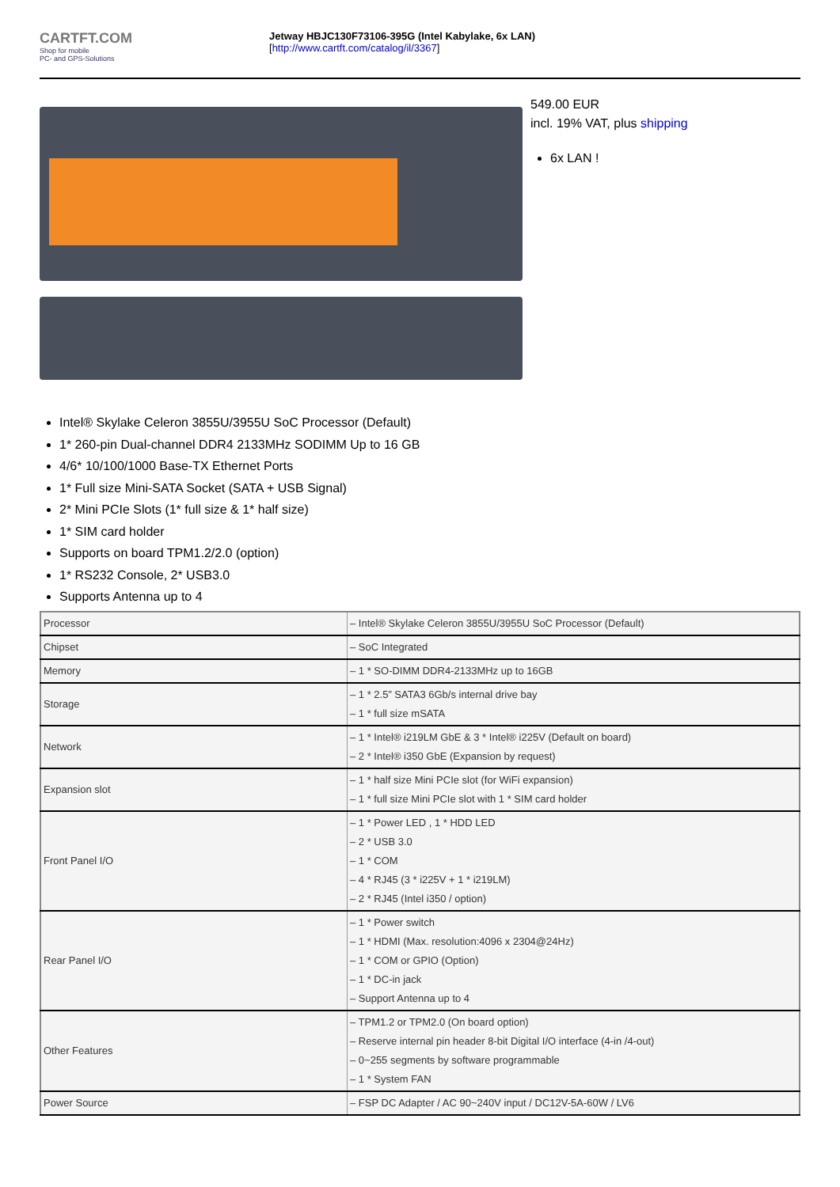CARTFT.COM
Shop for mobile
PC- and GPS-Solutions
Jetway HBJC130F73106-395G (Intel Kabylake, 6x LAN)
[http://www.cartft.com/catalog/il/3367]
549.00 EUR
incl. 19% VAT, plus shipping
6x LAN !
Intel® Skylake Celeron 3855U/3955U SoC Processor (Default)
1* 260-pin Dual-channel DDR4 2133MHz SODIMM Up to 16 GB
4/6* 10/100/1000 Base-TX Ethernet Ports
1* Full size Mini-SATA Socket (SATA + USB Signal)
2* Mini PCIe Slots (1* full size & 1* half size)
1* SIM card holder
Supports on board TPM1.2/2.0 (option)
1* RS232 Console, 2* USB3.0
Supports Antenna up to 4
| Processor | – Intel® Skylake Celeron 3855U/3955U SoC Processor (Default) |
| Chipset | – SoC Integrated |
| Memory | – 1 * SO-DIMM DDR4-2133MHz up to 16GB |
| Storage | – 1 * 2.5” SATA3 6Gb/s internal drive bay – 1 * full size mSATA |
| Network | – 1 * Intel® i219LM GbE & 3 * Intel® i225V (Default on board) – 2 * Intel® i350 GbE (Expansion by request) |
| Expansion slot | – 1 * half size Mini PCIe slot (for WiFi expansion) – 1 * full size Mini PCIe slot with 1 * SIM card holder |
| Front Panel I/O | – 1 * Power LED , 1 * HDD LED – 2 * USB 3.0 – 1 * COM – 4 * RJ45 (3 * i225V + 1 * i219LM) – 2 * RJ45 (Intel i350 / option) |
| Rear Panel I/O | – 1 * Power switch – 1 * HDMI (Max. resolution:4096 x 2304@24Hz) – 1 * COM or GPIO (Option) – 1 * DC-in jack – Support Antenna up to 4 |
| Other Features | – TPM1.2 or TPM2.0 (On board option) – Reserve internal pin header 8-bit Digital I/O interface (4-in /4-out) – 0~255 segments by software programmable – 1 * System FAN |
| Power Source | – FSP DC Adapter / AC 90~240V input / DC12V-5A-60W / LV6 |